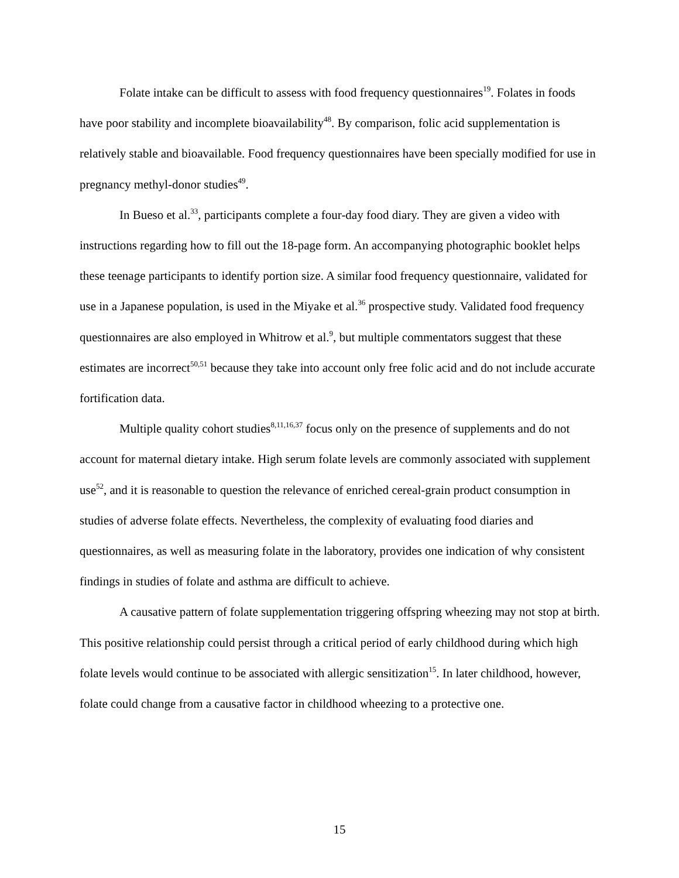Folate intake can be difficult to assess with food frequency questionnaires<sup>19</sup>. Folates in foods have poor stability and incomplete bioavailability<sup>48</sup>. By comparison, folic acid supplementation is relatively stable and bioavailable. Food frequency questionnaires have been specially modified for use in pregnancy methyl-donor studies<sup>49</sup>.
In Bueso et al.<sup>33</sup>, participants complete a four-day food diary. They are given a video with instructions regarding how to fill out the 18-page form. An accompanying photographic booklet helps these teenage participants to identify portion size. A similar food frequency questionnaire, validated for use in a Japanese population, is used in the Miyake et al.<sup>36</sup> prospective study. Validated food frequency questionnaires are also employed in Whitrow et al.<sup>9</sup>, but multiple commentators suggest that these estimates are incorrect<sup>50,51</sup> because they take into account only free folic acid and do not include accurate fortification data.
Multiple quality cohort studies<sup>8,11,16,37</sup> focus only on the presence of supplements and do not account for maternal dietary intake. High serum folate levels are commonly associated with supplement use<sup>52</sup>, and it is reasonable to question the relevance of enriched cereal-grain product consumption in studies of adverse folate effects. Nevertheless, the complexity of evaluating food diaries and questionnaires, as well as measuring folate in the laboratory, provides one indication of why consistent findings in studies of folate and asthma are difficult to achieve.
A causative pattern of folate supplementation triggering offspring wheezing may not stop at birth. This positive relationship could persist through a critical period of early childhood during which high folate levels would continue to be associated with allergic sensitization<sup>15</sup>. In later childhood, however, folate could change from a causative factor in childhood wheezing to a protective one.
15